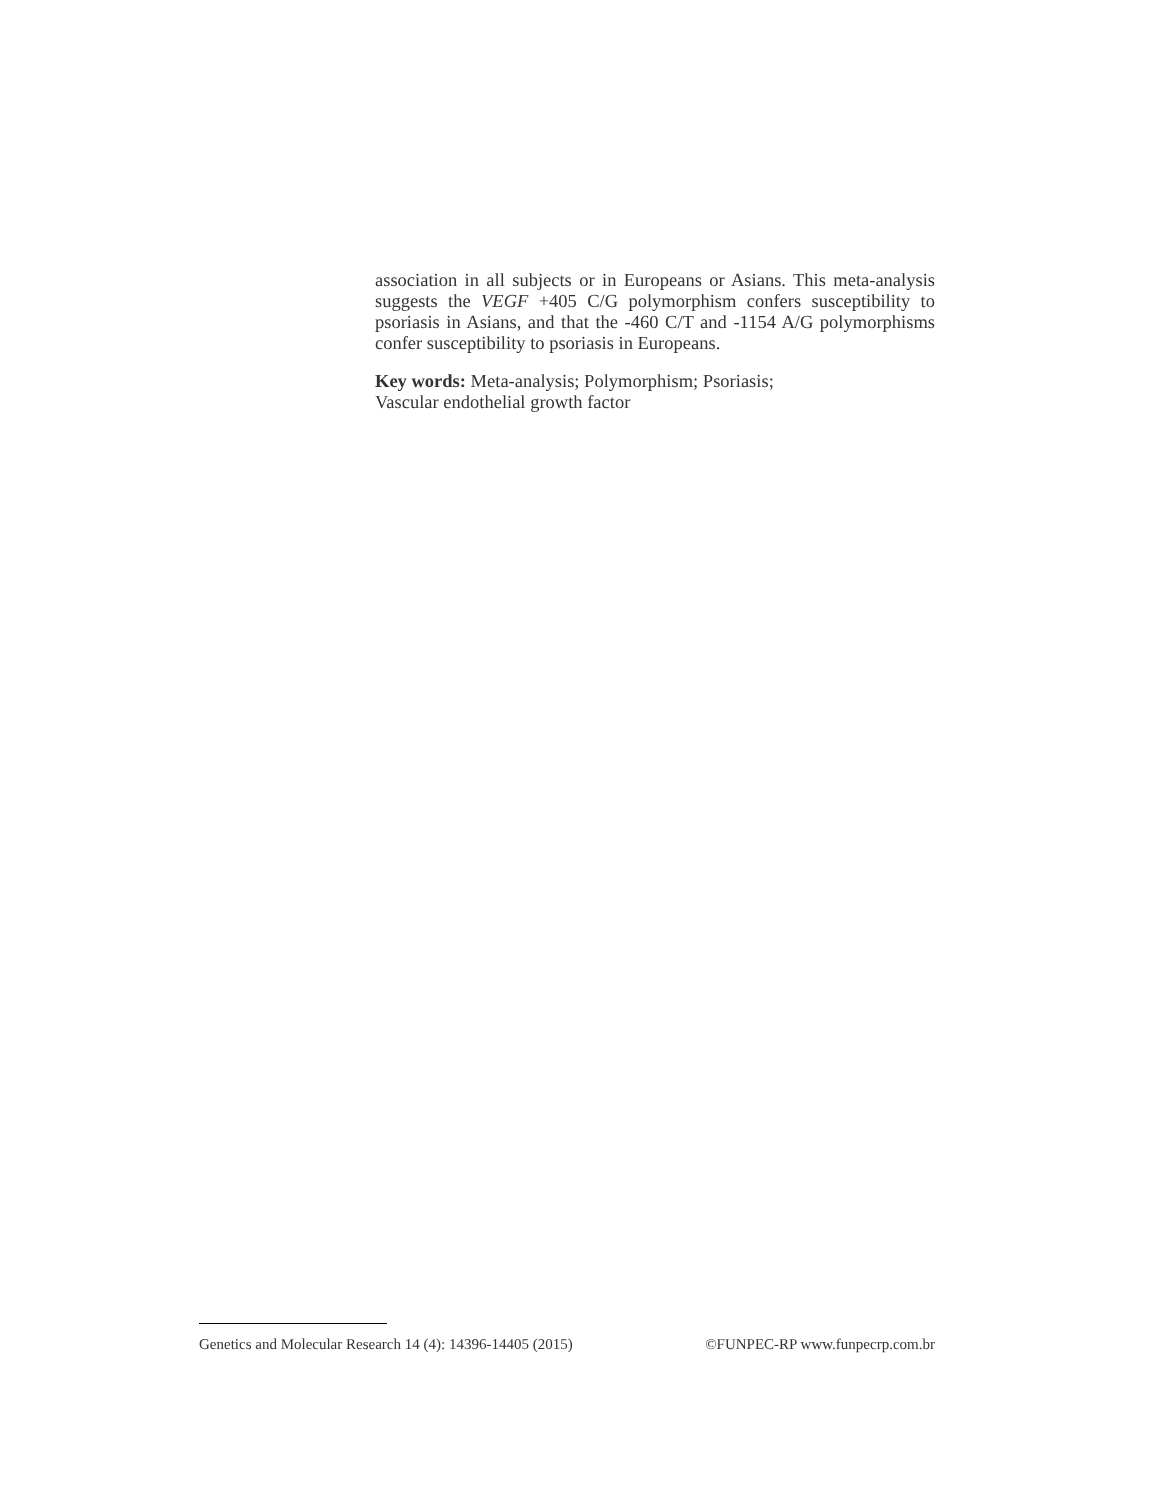association in all subjects or in Europeans or Asians. This meta-analysis suggests the VEGF +405 C/G polymorphism confers susceptibility to psoriasis in Asians, and that the -460 C/T and -1154 A/G polymorphisms confer susceptibility to psoriasis in Europeans.
Key words: Meta-analysis; Polymorphism; Psoriasis;
Vascular endothelial growth factor
Genetics and Molecular Research 14 (4): 14396-14405 (2015) ©FUNPEC-RP www.funpecrp.com.br